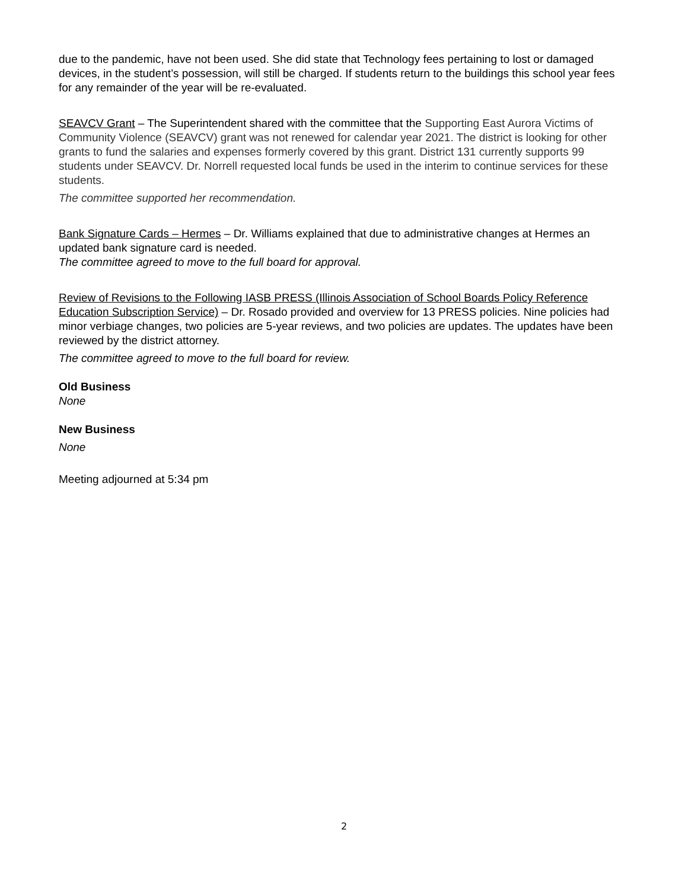due to the pandemic, have not been used. She did state that Technology fees pertaining to lost or damaged devices, in the student’s possession, will still be charged. If students return to the buildings this school year fees for any remainder of the year will be re-evaluated.
SEAVCV Grant – The Superintendent shared with the committee that the Supporting East Aurora Victims of Community Violence (SEAVCV) grant was not renewed for calendar year 2021. The district is looking for other grants to fund the salaries and expenses formerly covered by this grant. District 131 currently supports 99 students under SEAVCV. Dr. Norrell requested local funds be used in the interim to continue services for these students.
The committee supported her recommendation.
Bank Signature Cards – Hermes – Dr. Williams explained that due to administrative changes at Hermes an updated bank signature card is needed.
The committee agreed to move to the full board for approval.
Review of Revisions to the Following IASB PRESS (Illinois Association of School Boards Policy Reference Education Subscription Service) – Dr. Rosado provided and overview for 13 PRESS policies. Nine policies had minor verbiage changes, two policies are 5-year reviews, and two policies are updates. The updates have been reviewed by the district attorney.
The committee agreed to move to the full board for review.
Old Business
None
New Business
None
Meeting adjourned at 5:34 pm
2